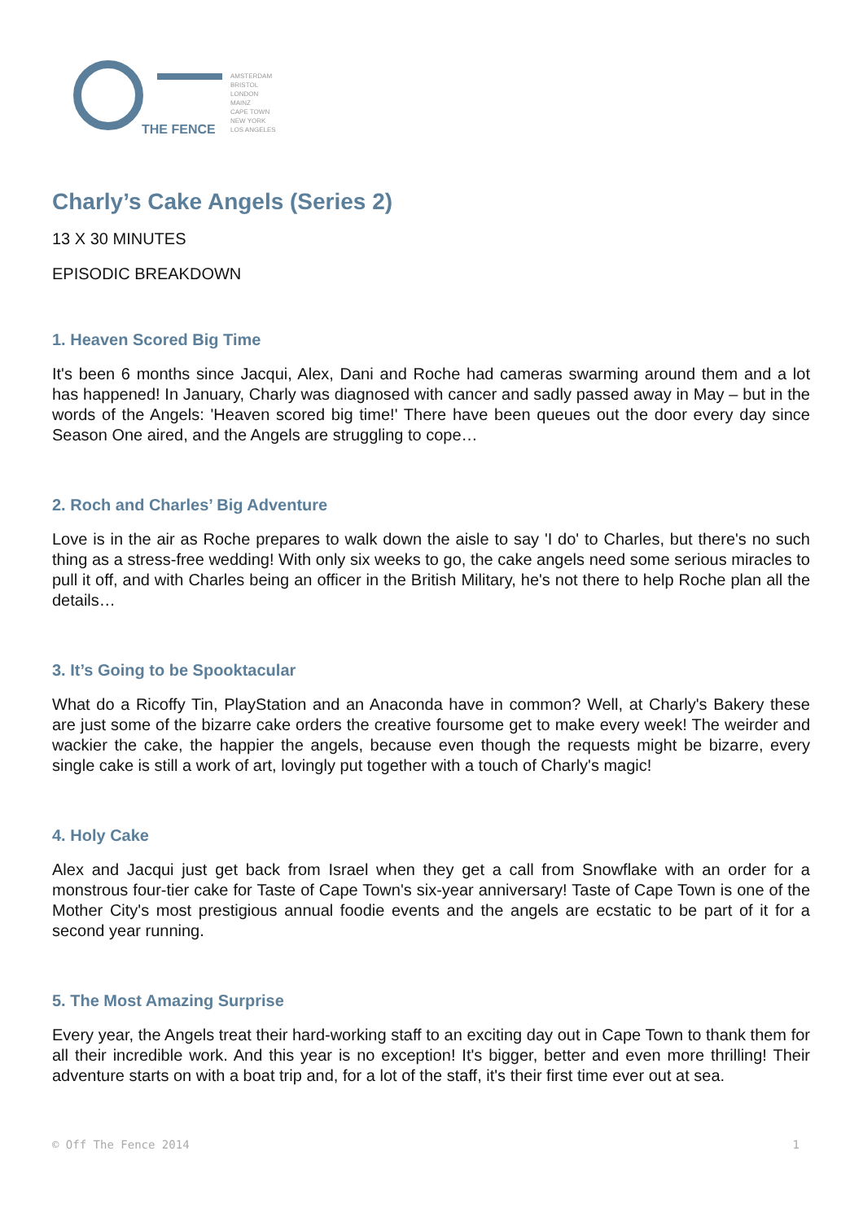THE FENCE
AMSTERDAM
BRISTOL
LONDON
MAINZ
CAPE TOWN
NEW YORK
LOS ANGELES
Charly’s Cake Angels (Series 2)
13 X 30 MINUTES
EPISODIC BREAKDOWN
1. Heaven Scored Big Time
It's been 6 months since Jacqui, Alex, Dani and Roche had cameras swarming around them and a lot has happened! In January, Charly was diagnosed with cancer and sadly passed away in May – but in the words of the Angels: 'Heaven scored big time!' There have been queues out the door every day since Season One aired, and the Angels are struggling to cope…
2. Roch and Charles’ Big Adventure
Love is in the air as Roche prepares to walk down the aisle to say 'I do' to Charles, but there's no such thing as a stress-free wedding! With only six weeks to go, the cake angels need some serious miracles to pull it off, and with Charles being an officer in the British Military, he's not there to help Roche plan all the details…
3. It’s Going to be Spooktacular
What do a Ricoffy Tin, PlayStation and an Anaconda have in common? Well, at Charly's Bakery these are just some of the bizarre cake orders the creative foursome get to make every week! The weirder and wackier the cake, the happier the angels, because even though the requests might be bizarre, every single cake is still a work of art, lovingly put together with a touch of Charly's magic!
4. Holy Cake
Alex and Jacqui just get back from Israel when they get a call from Snowflake with an order for a monstrous four-tier cake for Taste of Cape Town's six-year anniversary! Taste of Cape Town is one of the Mother City's most prestigious annual foodie events and the angels are ecstatic to be part of it for a second year running.
5. The Most Amazing Surprise
Every year, the Angels treat their hard-working staff to an exciting day out in Cape Town to thank them for all their incredible work. And this year is no exception! It's bigger, better and even more thrilling! Their adventure starts on with a boat trip and, for a lot of the staff, it's their first time ever out at sea.
© Off The Fence 2014 1